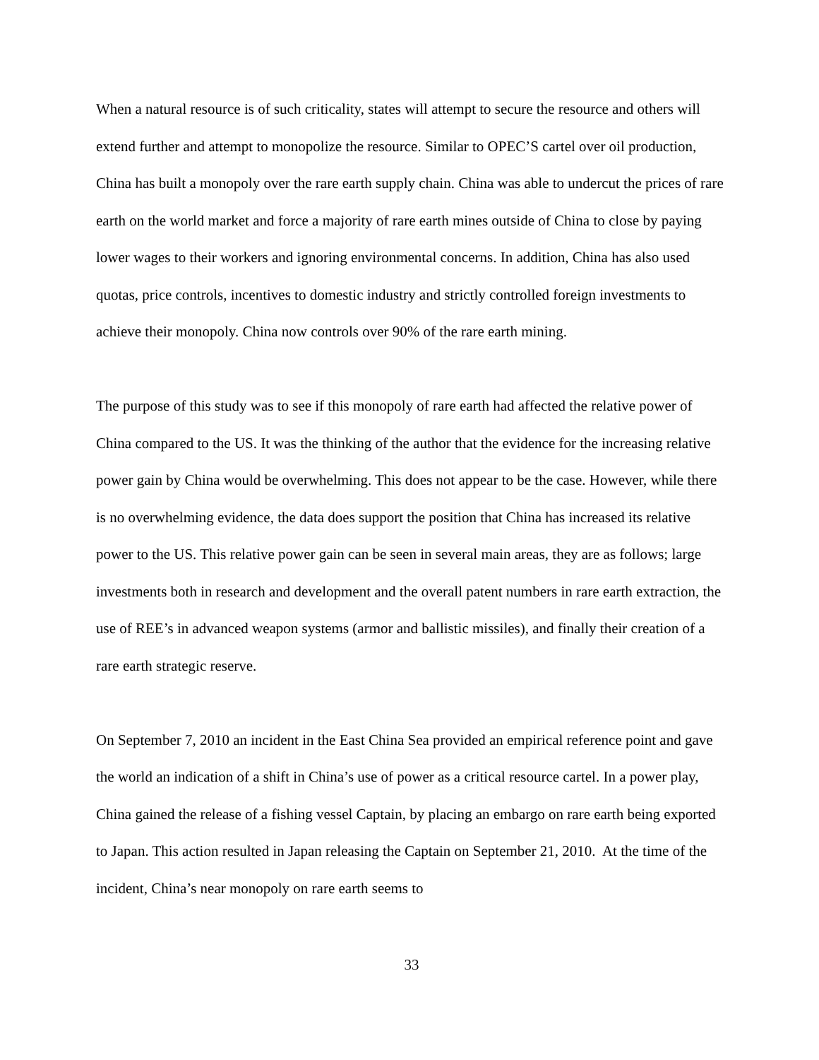When a natural resource is of such criticality, states will attempt to secure the resource and others will extend further and attempt to monopolize the resource. Similar to OPEC’S cartel over oil production, China has built a monopoly over the rare earth supply chain. China was able to undercut the prices of rare earth on the world market and force a majority of rare earth mines outside of China to close by paying lower wages to their workers and ignoring environmental concerns. In addition, China has also used quotas, price controls, incentives to domestic industry and strictly controlled foreign investments to achieve their monopoly. China now controls over 90% of the rare earth mining.
The purpose of this study was to see if this monopoly of rare earth had affected the relative power of China compared to the US. It was the thinking of the author that the evidence for the increasing relative power gain by China would be overwhelming. This does not appear to be the case. However, while there is no overwhelming evidence, the data does support the position that China has increased its relative power to the US. This relative power gain can be seen in several main areas, they are as follows; large investments both in research and development and the overall patent numbers in rare earth extraction, the use of REE’s in advanced weapon systems (armor and ballistic missiles), and finally their creation of a rare earth strategic reserve.
On September 7, 2010 an incident in the East China Sea provided an empirical reference point and gave the world an indication of a shift in China’s use of power as a critical resource cartel. In a power play, China gained the release of a fishing vessel Captain, by placing an embargo on rare earth being exported to Japan. This action resulted in Japan releasing the Captain on September 21, 2010. At the time of the incident, China’s near monopoly on rare earth seems to
33